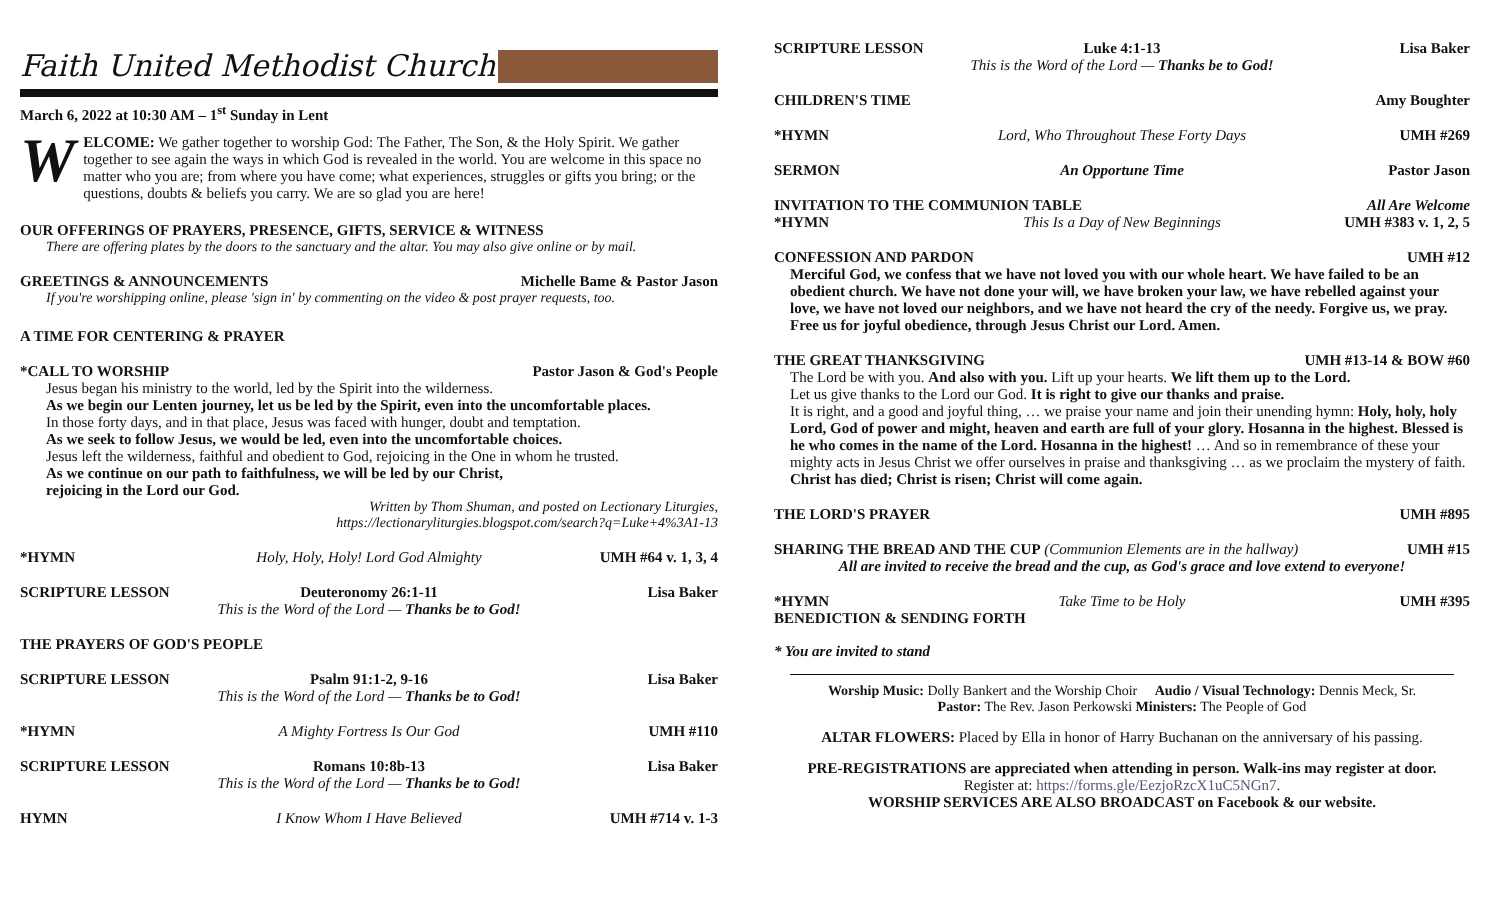Faith United Methodist Church
March 6, 2022 at 10:30 AM – 1<sup>st</sup> Sunday in Lent
WELCOME: We gather together to worship God: The Father, The Son, & the Holy Spirit. We gather together to see again the ways in which God is revealed in the world. You are welcome in this space no matter who you are; from where you have come; what experiences, struggles or gifts you bring; or the questions, doubts & beliefs you carry. We are so glad you are here!
OUR OFFERINGS OF PRAYERS, PRESENCE, GIFTS, SERVICE & WITNESS
There are offering plates by the doors to the sanctuary and the altar. You may also give online or by mail.
GREETINGS & ANNOUNCEMENTS Michelle Bame & Pastor Jason
If you're worshipping online, please 'sign in' by commenting on the video & post prayer requests, too.
A TIME FOR CENTERING & PRAYER
*CALL TO WORSHIP Pastor Jason & God's People
Jesus began his ministry to the world, led by the Spirit into the wilderness.
As we begin our Lenten journey, let us be led by the Spirit, even into the uncomfortable places.
In those forty days, and in that place, Jesus was faced with hunger, doubt and temptation.
As we seek to follow Jesus, we would be led, even into the uncomfortable choices.
Jesus left the wilderness, faithful and obedient to God, rejoicing in the One in whom he trusted.
As we continue on our path to faithfulness, we will be led by our Christ,
rejoicing in the Lord our God.
Written by Thom Shuman, and posted on Lectionary Liturgies,
https://lectionaryliturgies.blogspot.com/search?q=Luke+4%3A1-13
*HYMN Holy, Holy, Holy! Lord God Almighty UMH #64 v. 1, 3, 4
SCRIPTURE LESSON Deuteronomy 26:1-11
This is the Word of the Lord — Thanks be to God! Lisa Baker
THE PRAYERS OF GOD'S PEOPLE
SCRIPTURE LESSON Psalm 91:1-2, 9-16
This is the Word of the Lord — Thanks be to God! Lisa Baker
*HYMN A Mighty Fortress Is Our God UMH #110
SCRIPTURE LESSON Romans 10:8b-13
This is the Word of the Lord — Thanks be to God! Lisa Baker
HYMN I Know Whom I Have Believed UMH #714 v. 1-3
SCRIPTURE LESSON Luke 4:1-13
This is the Word of the Lord — Thanks be to God! Lisa Baker
CHILDREN'S TIME Amy Boughter
*HYMN Lord, Who Throughout These Forty Days UMH #269
SERMON An Opportune Time Pastor Jason
INVITATION TO THE COMMUNION TABLE All Are Welcome
*HYMN This Is a Day of New Beginnings UMH #383 v. 1, 2, 5
CONFESSION AND PARDON UMH #12
Merciful God, we confess that we have not loved you with our whole heart. We have failed to be an obedient church. We have not done your will, we have broken your law, we have rebelled against your love, we have not loved our neighbors, and we have not heard the cry of the needy. Forgive us, we pray. Free us for joyful obedience, through Jesus Christ our Lord. Amen.
THE GREAT THANKSGIVING UMH #13-14 & BOW #60
The Lord be with you. And also with you. Lift up your hearts. We lift them up to the Lord.
Let us give thanks to the Lord our God. It is right to give our thanks and praise.
It is right, and a good and joyful thing, … we praise your name and join their unending hymn: Holy, holy, holy Lord, God of power and might, heaven and earth are full of your glory. Hosanna in the highest. Blessed is he who comes in the name of the Lord. Hosanna in the highest! … And so in remembrance of these your mighty acts in Jesus Christ we offer ourselves in praise and thanksgiving … as we proclaim the mystery of faith. Christ has died; Christ is risen; Christ will come again.
THE LORD'S PRAYER UMH #895
SHARING THE BREAD AND THE CUP (Communion Elements are in the hallway) UMH #15
All are invited to receive the bread and the cup, as God's grace and love extend to everyone!
*HYMN Take Time to be Holy UMH #395
BENEDICTION & SENDING FORTH
* You are invited to stand
Worship Music: Dolly Bankert and the Worship Choir Audio / Visual Technology: Dennis Meck, Sr.
Pastor: The Rev. Jason Perkowski Ministers: The People of God
ALTAR FLOWERS: Placed by Ella in honor of Harry Buchanan on the anniversary of his passing.
PRE-REGISTRATIONS are appreciated when attending in person. Walk-ins may register at door.
Register at: https://forms.gle/EezjoRzcX1uC5NGn7.
WORSHIP SERVICES ARE ALSO BROADCAST on Facebook & our website.